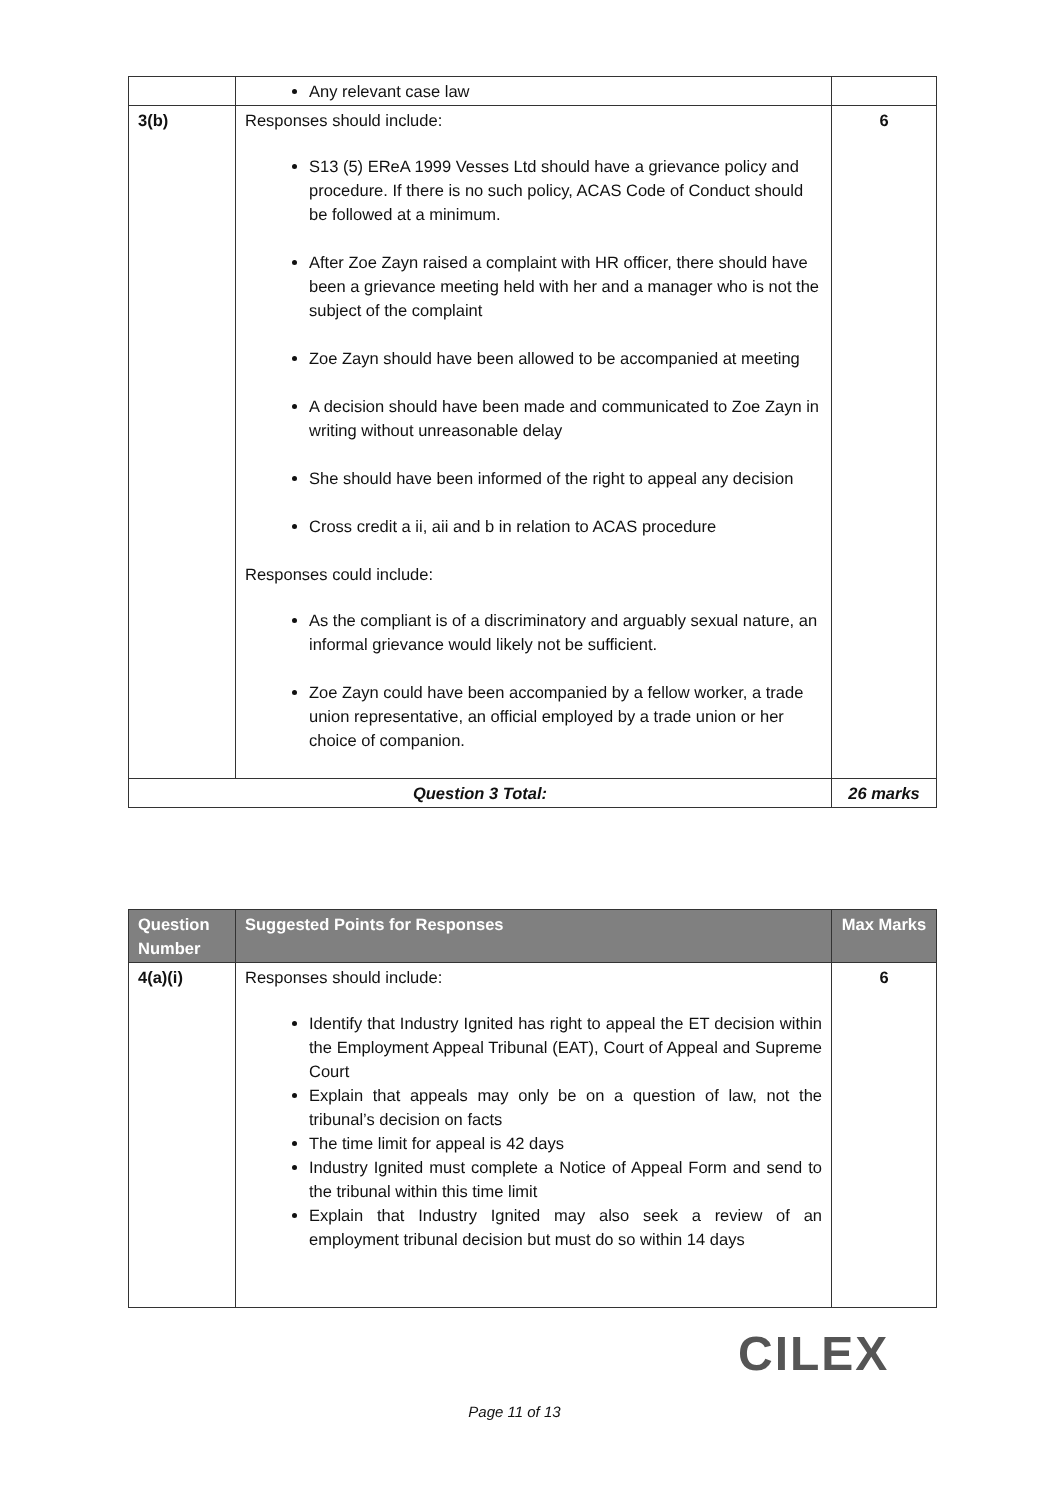| | Any relevant case law | |
| 3(b) | Responses should include: S13 (5) EReA 1999 Vesses Ltd should have a grievance policy and procedure. If there is no such policy, ACAS Code of Conduct should be followed at a minimum. After Zoe Zayn raised a complaint with HR officer, there should have been a grievance meeting held with her and a manager who is not the subject of the complaint Zoe Zayn should have been allowed to be accompanied at meeting A decision should have been made and communicated to Zoe Zayn in writing without unreasonable delay She should have been informed of the right to appeal any decision Cross credit a ii, aii and b in relation to ACAS procedure Responses could include: As the compliant is of a discriminatory and arguably sexual nature, an informal grievance would likely not be sufficient. Zoe Zayn could have been accompanied by a fellow worker, a trade union representative, an official employed by a trade union or her choice of companion. | 6 |
| Question 3 Total: | | 26 marks |
| Question Number | Suggested Points for Responses | Max Marks |
| --- | --- | --- |
| 4(a)(i) | Responses should include: Identify that Industry Ignited has right to appeal the ET decision within the Employment Appeal Tribunal (EAT), Court of Appeal and Supreme Court Explain that appeals may only be on a question of law, not the tribunal’s decision on facts The time limit for appeal is 42 days Industry Ignited must complete a Notice of Appeal Form and send to the tribunal within this time limit Explain that Industry Ignited may also seek a review of an employment tribunal decision but must do so within 14 days | 6 |
CILEX
Page 11 of 13